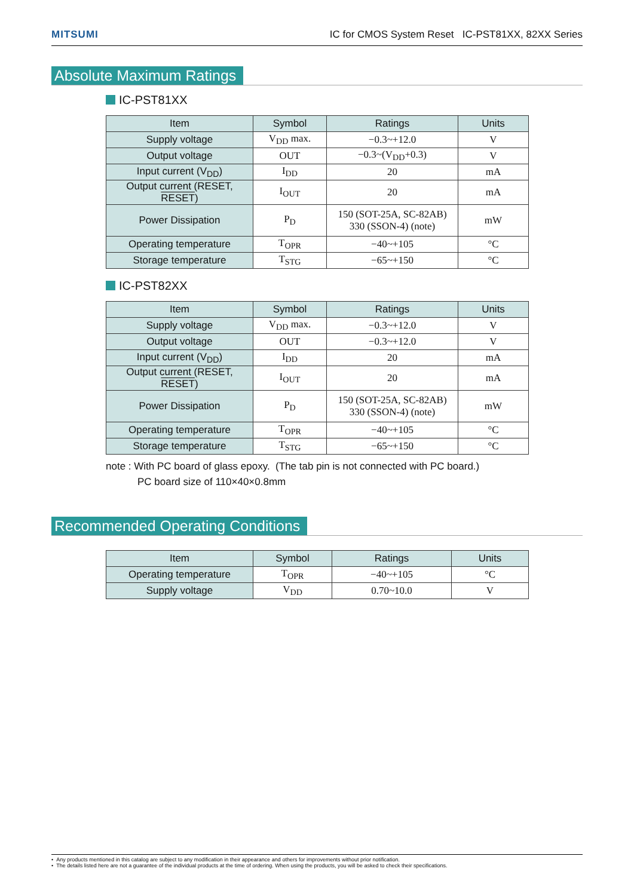MITSUMI IC for CMOS System Reset IC-PST81XX, 82XX Series
Absolute Maximum Ratings
IC-PST81XX
| Item | Symbol | Ratings | Units |
| --- | --- | --- | --- |
| Supply voltage | V<sub>DD</sub> max. | −0.3~+12.0 | V |
| Output voltage | OUT | −0.3~(V<sub>DD</sub>+0.3) | V |
| Input current (V<sub>DD</sub>) | I<sub>DD</sub> | 20 | mA |
| Output current (RESET, RESET ) | I<sub>OUT</sub> | 20 | mA |
| Power Dissipation | P<sub>D</sub> | 150 (SOT-25A, SC-82AB) 330 (SSON-4) (note) | mW |
| Operating temperature | T<sub>OPR</sub> | −40~+105 | °C |
| Storage temperature | T<sub>STG</sub> | −65~+150 | °C |
IC-PST82XX
| Item | Symbol | Ratings | Units |
| --- | --- | --- | --- |
| Supply voltage | V<sub>DD</sub> max. | −0.3~+12.0 | V |
| Output voltage | OUT | −0.3~+12.0 | V |
| Input current (V<sub>DD</sub>) | I<sub>DD</sub> | 20 | mA |
| Output current (RESET, RESET ) | I<sub>OUT</sub> | 20 | mA |
| Power Dissipation | P<sub>D</sub> | 150 (SOT-25A, SC-82AB) 330 (SSON-4) (note) | mW |
| Operating temperature | T<sub>OPR</sub> | −40~+105 | °C |
| Storage temperature | T<sub>STG</sub> | −65~+150 | °C |
note : With PC board of glass epoxy. (The tab pin is not connected with PC board.)
PC board size of 110×40×0.8mm
Recommended Operating Conditions
| Item | Symbol | Ratings | Units |
| --- | --- | --- | --- |
| Operating temperature | T<sub>OPR</sub> | −40~+105 | °C |
| Supply voltage | V<sub>DD</sub> | 0.70~10.0 | V |
• Any products mentioned in this catalog are subject to any modification in their appearance and others for improvements without prior notification.
• The details listed here are not a guarantee of the individual products at the time of ordering. When using the products, you will be asked to check their specifications.